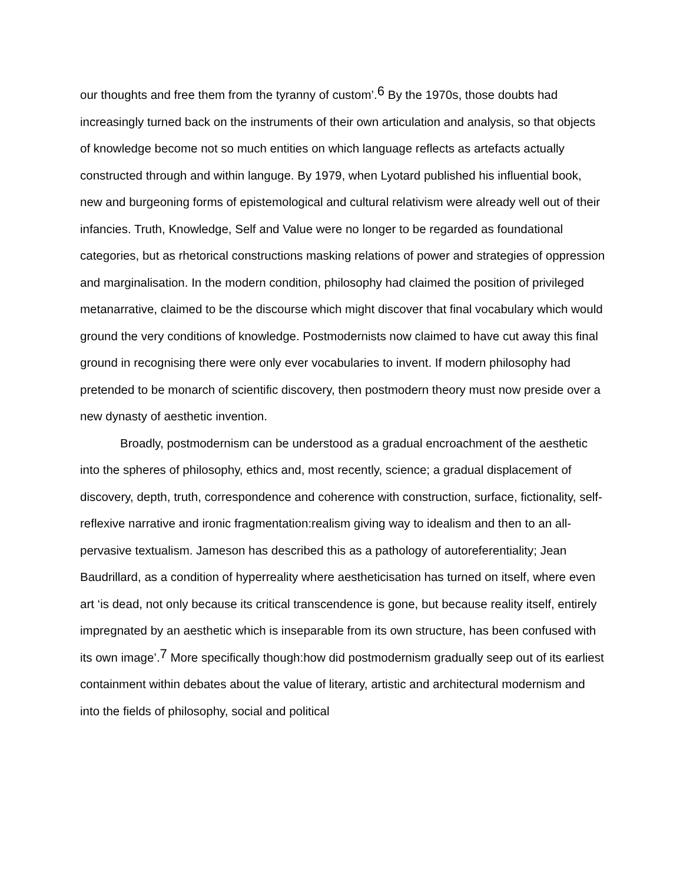our thoughts and free them from the tyranny of custom’.<sup>6</sup> By the 1970s, those doubts had increasingly turned back on the instruments of their own articulation and analysis, so that objects of knowledge become not so much entities on which language reflects as artefacts actually constructed through and within languge. By 1979, when Lyotard published his influential book, new and burgeoning forms of epistemological and cultural relativism were already well out of their infancies. Truth, Knowledge, Self and Value were no longer to be regarded as foundational categories, but as rhetorical constructions masking relations of power and strategies of oppression and marginalisation. In the modern condition, philosophy had claimed the position of privileged metanarrative, claimed to be the discourse which might discover that final vocabulary which would ground the very conditions of knowledge. Postmodernists now claimed to have cut away this final ground in recognising there were only ever vocabularies to invent. If modern philosophy had pretended to be monarch of scientific discovery, then postmodern theory must now preside over a new dynasty of aesthetic invention.
Broadly, postmodernism can be understood as a gradual encroachment of the aesthetic into the spheres of philosophy, ethics and, most recently, science; a gradual displacement of discovery, depth, truth, correspondence and coherence with construction, surface, fictionality, self-reflexive narrative and ironic fragmentation:realism giving way to idealism and then to an all-pervasive textualism. Jameson has described this as a pathology of autoreferentiality; Jean Baudrillard, as a condition of hyperreality where aestheticisation has turned on itself, where even art ‘is dead, not only because its critical transcendence is gone, but because reality itself, entirely impregnated by an aesthetic which is inseparable from its own structure, has been confused with its own image’.<sup>7</sup> More specifically though:how did postmodernism gradually seep out of its earliest containment within debates about the value of literary, artistic and architectural modernism and into the fields of philosophy, social and political